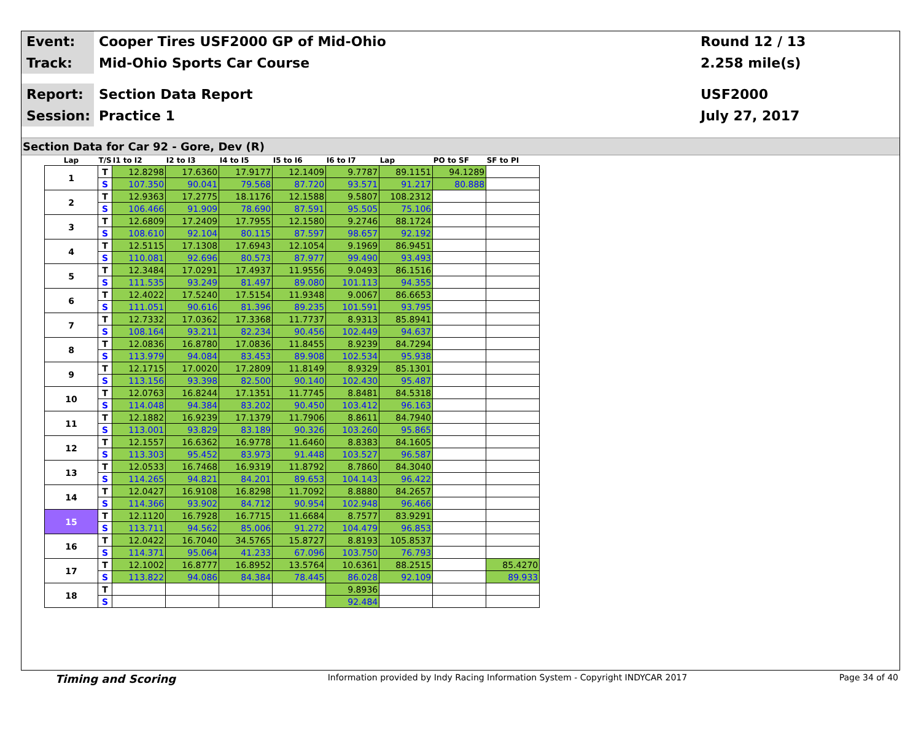Event:
Cooper Tires USF2000 GP of Mid-Ohio
Round 12 / 13
Track:
Mid-Ohio Sports Car Course
2.258 mile(s)
Report:
Section Data Report
USF2000
Session:
Practice 1
July 27, 2017
Section Data for Car 92 - Gore, Dev (R)
| Lap | T/S | I1 to I2 | I2 to I3 | I4 to I5 | I5 to I6 | I6 to I7 | Lap | PO to SF | SF to PI |
| --- | --- | --- | --- | --- | --- | --- | --- | --- | --- |
| 1 | T | 12.8298 | 17.6360 | 17.9177 | 12.1409 | 9.7787 | 89.1151 | 94.1289 | |
| | S | 107.350 | 90.041 | 79.568 | 87.720 | 93.571 | 91.217 | 80.888 | |
| 2 | T | 12.9363 | 17.2775 | 18.1176 | 12.1588 | 9.5807 | 108.2312 | | |
| | S | 106.466 | 91.909 | 78.690 | 87.591 | 95.505 | 75.106 | | |
| 3 | T | 12.6809 | 17.2409 | 17.7955 | 12.1580 | 9.2746 | 88.1724 | | |
| | S | 108.610 | 92.104 | 80.115 | 87.597 | 98.657 | 92.192 | | |
| 4 | T | 12.5115 | 17.1308 | 17.6943 | 12.1054 | 9.1969 | 86.9451 | | |
| | S | 110.081 | 92.696 | 80.573 | 87.977 | 99.490 | 93.493 | | |
| 5 | T | 12.3484 | 17.0291 | 17.4937 | 11.9556 | 9.0493 | 86.1516 | | |
| | S | 111.535 | 93.249 | 81.497 | 89.080 | 101.113 | 94.355 | | |
| 6 | T | 12.4022 | 17.5240 | 17.5154 | 11.9348 | 9.0067 | 86.6653 | | |
| | S | 111.051 | 90.616 | 81.396 | 89.235 | 101.591 | 93.795 | | |
| 7 | T | 12.7332 | 17.0362 | 17.3368 | 11.7737 | 8.9313 | 85.8941 | | |
| | S | 108.164 | 93.211 | 82.234 | 90.456 | 102.449 | 94.637 | | |
| 8 | T | 12.0836 | 16.8780 | 17.0836 | 11.8455 | 8.9239 | 84.7294 | | |
| | S | 113.979 | 94.084 | 83.453 | 89.908 | 102.534 | 95.938 | | |
| 9 | T | 12.1715 | 17.0020 | 17.2809 | 11.8149 | 8.9329 | 85.1301 | | |
| | S | 113.156 | 93.398 | 82.500 | 90.140 | 102.430 | 95.487 | | |
| 10 | T | 12.0763 | 16.8244 | 17.1351 | 11.7745 | 8.8481 | 84.5318 | | |
| | S | 114.048 | 94.384 | 83.202 | 90.450 | 103.412 | 96.163 | | |
| 11 | T | 12.1882 | 16.9239 | 17.1379 | 11.7906 | 8.8611 | 84.7940 | | |
| | S | 113.001 | 93.829 | 83.189 | 90.326 | 103.260 | 95.865 | | |
| 12 | T | 12.1557 | 16.6362 | 16.9778 | 11.6460 | 8.8383 | 84.1605 | | |
| | S | 113.303 | 95.452 | 83.973 | 91.448 | 103.527 | 96.587 | | |
| 13 | T | 12.0533 | 16.7468 | 16.9319 | 11.8792 | 8.7860 | 84.3040 | | |
| | S | 114.265 | 94.821 | 84.201 | 89.653 | 104.143 | 96.422 | | |
| 14 | T | 12.0427 | 16.9108 | 16.8298 | 11.7092 | 8.8880 | 84.2657 | | |
| | S | 114.366 | 93.902 | 84.712 | 90.954 | 102.948 | 96.466 | | |
| 15 | T | 12.1120 | 16.7928 | 16.7715 | 11.6684 | 8.7577 | 83.9291 | | |
| | S | 113.711 | 94.562 | 85.006 | 91.272 | 104.479 | 96.853 | | |
| 16 | T | 12.0422 | 16.7040 | 34.5765 | 15.8727 | 8.8193 | 105.8537 | | |
| | S | 114.371 | 95.064 | 41.233 | 67.096 | 103.750 | 76.793 | | |
| 17 | T | 12.1002 | 16.8777 | 16.8952 | 13.5764 | 10.6361 | 88.2515 | | 85.4270 |
| | S | 113.822 | 94.086 | 84.384 | 78.445 | 86.028 | 92.109 | | 89.933 |
| 18 | T | | | | | 9.8936 | | | |
| | S | | | | | 92.484 | | | |
Timing and Scoring Information provided by Indy Racing Information System - Copyright INDYCAR 2017 Page 34 of 40